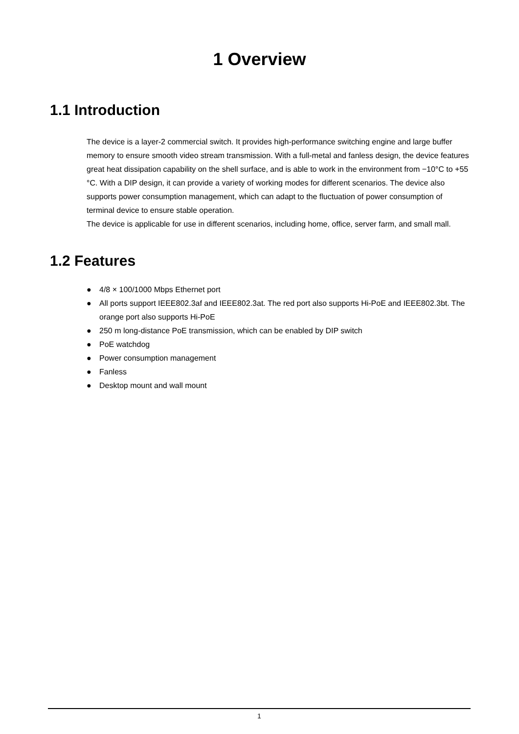1 Overview
1.1 Introduction
The device is a layer-2 commercial switch. It provides high-performance switching engine and large buffer memory to ensure smooth video stream transmission. With a full-metal and fanless design, the device features great heat dissipation capability on the shell surface, and is able to work in the environment from −10°C to +55 °C. With a DIP design, it can provide a variety of working modes for different scenarios. The device also supports power consumption management, which can adapt to the fluctuation of power consumption of terminal device to ensure stable operation.
The device is applicable for use in different scenarios, including home, office, server farm, and small mall.
1.2 Features
● 4/8 × 100/1000 Mbps Ethernet port
● All ports support IEEE802.3af and IEEE802.3at. The red port also supports Hi-PoE and IEEE802.3bt. The orange port also supports Hi-PoE
● 250 m long-distance PoE transmission, which can be enabled by DIP switch
● PoE watchdog
● Power consumption management
● Fanless
● Desktop mount and wall mount
1